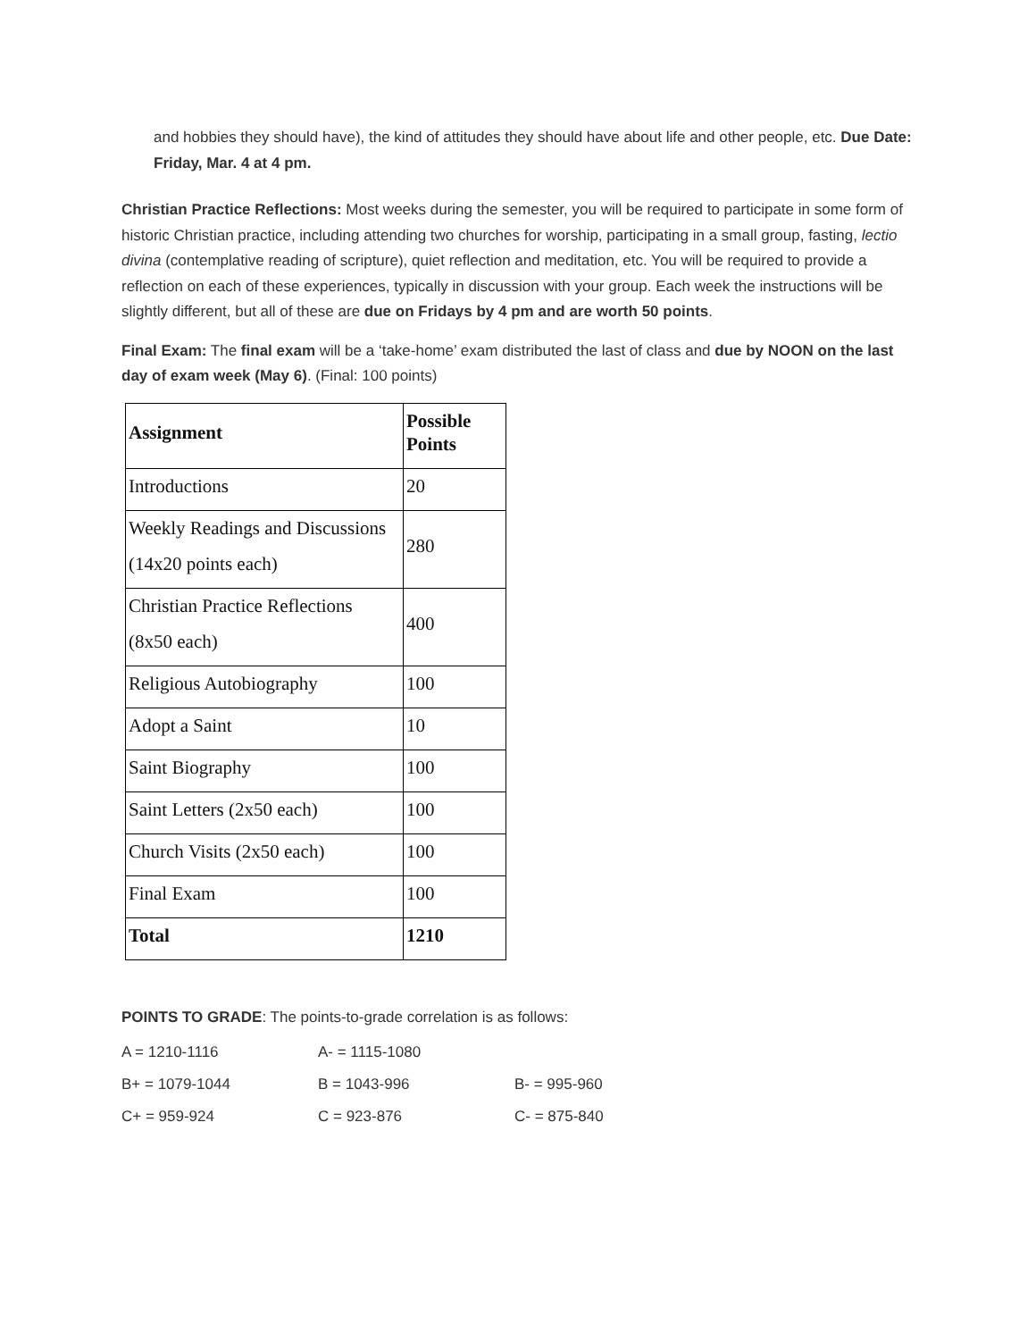and hobbies they should have), the kind of attitudes they should have about life and other people, etc. Due Date: Friday, Mar. 4 at 4 pm.
Christian Practice Reflections: Most weeks during the semester, you will be required to participate in some form of historic Christian practice, including attending two churches for worship, participating in a small group, fasting, lectio divina (contemplative reading of scripture), quiet reflection and meditation, etc. You will be required to provide a reflection on each of these experiences, typically in discussion with your group. Each week the instructions will be slightly different, but all of these are due on Fridays by 4 pm and are worth 50 points.
Final Exam: The final exam will be a ‘take-home’ exam distributed the last of class and due by NOON on the last day of exam week (May 6). (Final: 100 points)
| Assignment | Possible Points |
| --- | --- |
| Introductions | 20 |
| Weekly Readings and Discussions (14x20 points each) | 280 |
| Christian Practice Reflections (8x50 each) | 400 |
| Religious Autobiography | 100 |
| Adopt a Saint | 10 |
| Saint Biography | 100 |
| Saint Letters (2x50 each) | 100 |
| Church Visits (2x50 each) | 100 |
| Final Exam | 100 |
| Total | 1210 |
POINTS TO GRADE: The points-to-grade correlation is as follows:
A = 1210-1116 A- = 1115-1080
B+ = 1079-1044 B = 1043-996 B- = 995-960
C+ = 959-924 C = 923-876 C- = 875-840